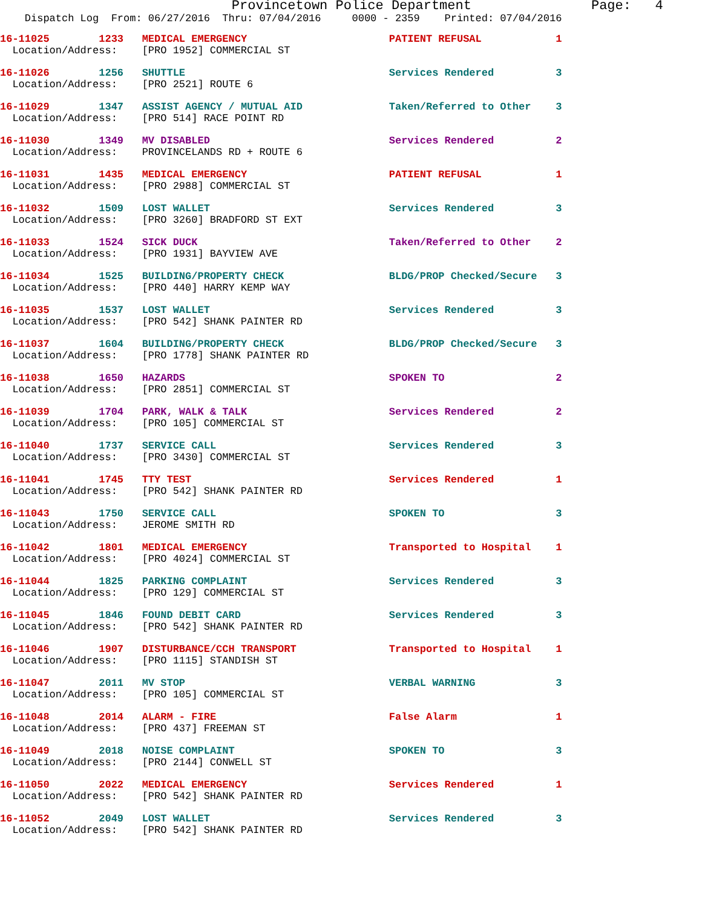Provincetown Police Department Page: 4
Dispatch Log From: 06/27/2016 Thru: 07/04/2016 0000 - 2359 Printed: 07/04/2016
16-11025 1233 MEDICAL EMERGENCY PATIENT REFUSAL 1
Location/Address: [PRO 1952] COMMERCIAL ST
16-11026 1256 SHUTTLE Services Rendered 3
Location/Address: [PRO 2521] ROUTE 6
16-11029 1347 ASSIST AGENCY / MUTUAL AID Taken/Referred to Other 3
Location/Address: [PRO 514] RACE POINT RD
16-11030 1349 MV DISABLED Services Rendered 2
Location/Address: PROVINCELANDS RD + ROUTE 6
16-11031 1435 MEDICAL EMERGENCY PATIENT REFUSAL 1
Location/Address: [PRO 2988] COMMERCIAL ST
16-11032 1509 LOST WALLET Services Rendered 3
Location/Address: [PRO 3260] BRADFORD ST EXT
16-11033 1524 SICK DUCK Taken/Referred to Other 2
Location/Address: [PRO 1931] BAYVIEW AVE
16-11034 1525 BUILDING/PROPERTY CHECK BLDG/PROP Checked/Secure 3
Location/Address: [PRO 440] HARRY KEMP WAY
16-11035 1537 LOST WALLET Services Rendered 3
Location/Address: [PRO 542] SHANK PAINTER RD
16-11037 1604 BUILDING/PROPERTY CHECK BLDG/PROP Checked/Secure 3
Location/Address: [PRO 1778] SHANK PAINTER RD
16-11038 1650 HAZARDS SPOKEN TO 2
Location/Address: [PRO 2851] COMMERCIAL ST
16-11039 1704 PARK, WALK & TALK Services Rendered 2
Location/Address: [PRO 105] COMMERCIAL ST
16-11040 1737 SERVICE CALL Services Rendered 3
Location/Address: [PRO 3430] COMMERCIAL ST
16-11041 1745 TTY TEST Services Rendered 1
Location/Address: [PRO 542] SHANK PAINTER RD
16-11043 1750 SERVICE CALL SPOKEN TO 3
Location/Address: JEROME SMITH RD
16-11042 1801 MEDICAL EMERGENCY Transported to Hospital 1
Location/Address: [PRO 4024] COMMERCIAL ST
16-11044 1825 PARKING COMPLAINT Services Rendered 3
Location/Address: [PRO 129] COMMERCIAL ST
16-11045 1846 FOUND DEBIT CARD Services Rendered 3
Location/Address: [PRO 542] SHANK PAINTER RD
16-11046 1907 DISTURBANCE/CCH TRANSPORT Transported to Hospital 1
Location/Address: [PRO 1115] STANDISH ST
16-11047 2011 MV STOP VERBAL WARNING 3
Location/Address: [PRO 105] COMMERCIAL ST
16-11048 2014 ALARM - FIRE False Alarm 1
Location/Address: [PRO 437] FREEMAN ST
16-11049 2018 NOISE COMPLAINT SPOKEN TO 3
Location/Address: [PRO 2144] CONWELL ST
16-11050 2022 MEDICAL EMERGENCY Services Rendered 1
Location/Address: [PRO 542] SHANK PAINTER RD
16-11052 2049 LOST WALLET Services Rendered 3
Location/Address: [PRO 542] SHANK PAINTER RD